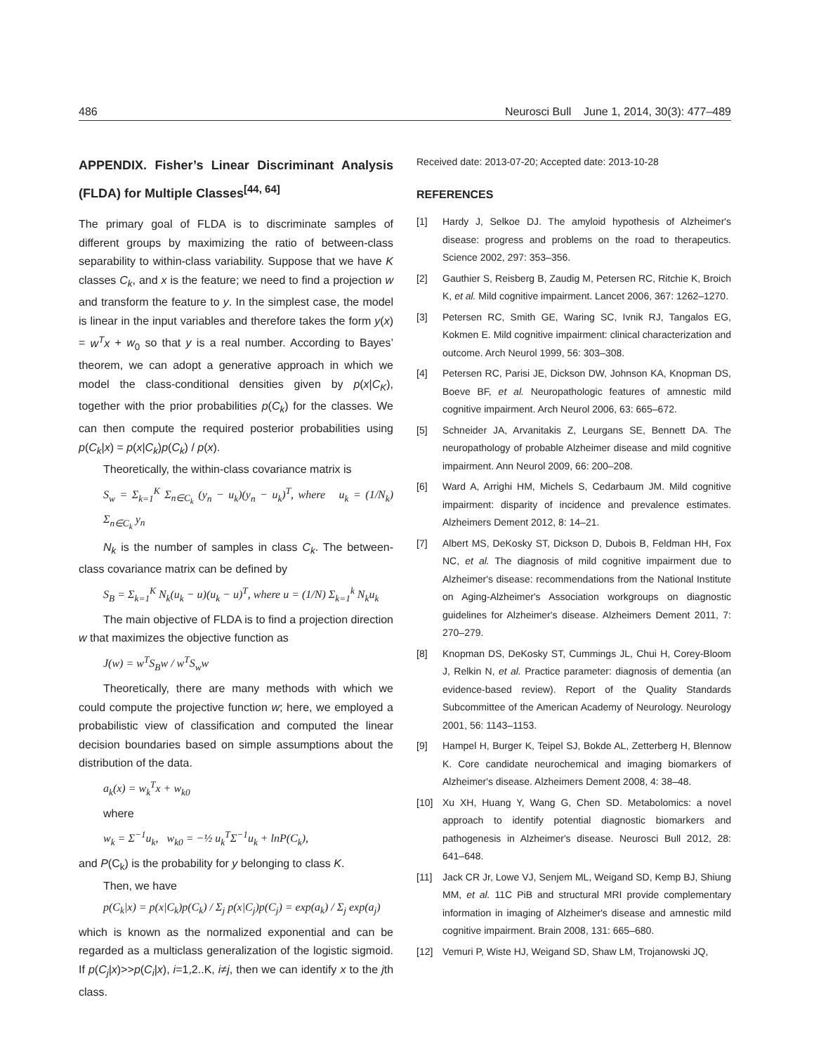486 Neurosci Bull June 1, 2014, 30(3): 477–489
APPENDIX. Fisher’s Linear Discriminant Analysis (FLDA) for Multiple Classes<sup>[44, 64]</sup>
The primary goal of FLDA is to discriminate samples of different groups by maximizing the ratio of between-class separability to within-class variability. Suppose that we have K classes C<sub>k</sub>, and x is the feature; we need to find a projection w and transform the feature to y. In the simplest case, the model is linear in the input variables and therefore takes the form y(x) = w<sup>T</sup>x + w<sub>0</sub> so that y is a real number. According to Bayes’ theorem, we can adopt a generative approach in which we model the class-conditional densities given by p(x|C<sub>K</sub>), together with the prior probabilities p(C<sub>k</sub>) for the classes. We can then compute the required posterior probabilities using p(C<sub>k</sub>|x) = p(x|C<sub>k</sub>)p(C<sub>k</sub>) / p(x).
Theoretically, the within-class covariance matrix is
S<sub>w</sub> = Σ<sub>k=1</sub><sup>K</sup> Σ<sub>n∈C<sub>k</sub></sub> (y<sub>n</sub> − u<sub>k</sub>)(y<sub>n</sub> − u<sub>k</sub>)<sup>T</sup>, where u<sub>k</sub> = (1/N<sub>k</sub>) Σ<sub>n∈C<sub>k</sub></sub> y<sub>n</sub>
N<sub>k</sub> is the number of samples in class C<sub>k</sub>. The between-class covariance matrix can be defined by
S<sub>B</sub> = Σ<sub>k=1</sub><sup>K</sup> N<sub>k</sub>(u<sub>k</sub> − u)(u<sub>k</sub> − u)<sup>T</sup>, where u = (1/N) Σ<sub>k=1</sub><sup>k</sup> N<sub>k</sub>u<sub>k</sub>
The main objective of FLDA is to find a projection direction w that maximizes the objective function as
J(w) = w<sup>T</sup>S<sub>B</sub>w / w<sup>T</sup>S<sub>w</sub>w
Theoretically, there are many methods with which we could compute the projective function w; here, we employed a probabilistic view of classification and computed the linear decision boundaries based on simple assumptions about the distribution of the data.
a<sub>k</sub>(x) = w<sub>k</sub><sup>T</sup>x + w<sub>k0</sub>
where
w<sub>k</sub> = Σ<sup>−1</sup>u<sub>k</sub>, w<sub>k0</sub> = −½ u<sub>k</sub><sup>T</sup>Σ<sup>−1</sup>u<sub>k</sub> + lnP(C<sub>k</sub>),
and P(C<sub>k</sub>) is the probability for y belonging to class K.
Then, we have
p(C<sub>k</sub>|x) = p(x|C<sub>k</sub>)p(C<sub>k</sub>) / Σ<sub>j</sub> p(x|C<sub>j</sub>)p(C<sub>j</sub>) = exp(a<sub>k</sub>) / Σ<sub>j</sub> exp(a<sub>j</sub>)
which is known as the normalized exponential and can be regarded as a multiclass generalization of the logistic sigmoid. If p(C<sub>j</sub>|x)>>p(C<sub>i</sub>|x), i=1,2..K, i≠j, then we can identify x to the jth class.
Received date: 2013-07-20; Accepted date: 2013-10-28
REFERENCES
[1] Hardy J, Selkoe DJ. The amyloid hypothesis of Alzheimer's disease: progress and problems on the road to therapeutics. Science 2002, 297: 353–356.
[2] Gauthier S, Reisberg B, Zaudig M, Petersen RC, Ritchie K, Broich K, et al. Mild cognitive impairment. Lancet 2006, 367: 1262–1270.
[3] Petersen RC, Smith GE, Waring SC, Ivnik RJ, Tangalos EG, Kokmen E. Mild cognitive impairment: clinical characterization and outcome. Arch Neurol 1999, 56: 303–308.
[4] Petersen RC, Parisi JE, Dickson DW, Johnson KA, Knopman DS, Boeve BF, et al. Neuropathologic features of amnestic mild cognitive impairment. Arch Neurol 2006, 63: 665–672.
[5] Schneider JA, Arvanitakis Z, Leurgans SE, Bennett DA. The neuropathology of probable Alzheimer disease and mild cognitive impairment. Ann Neurol 2009, 66: 200–208.
[6] Ward A, Arrighi HM, Michels S, Cedarbaum JM. Mild cognitive impairment: disparity of incidence and prevalence estimates. Alzheimers Dement 2012, 8: 14–21.
[7] Albert MS, DeKosky ST, Dickson D, Dubois B, Feldman HH, Fox NC, et al. The diagnosis of mild cognitive impairment due to Alzheimer's disease: recommendations from the National Institute on Aging-Alzheimer's Association workgroups on diagnostic guidelines for Alzheimer's disease. Alzheimers Dement 2011, 7: 270–279.
[8] Knopman DS, DeKosky ST, Cummings JL, Chui H, Corey-Bloom J, Relkin N, et al. Practice parameter: diagnosis of dementia (an evidence-based review). Report of the Quality Standards Subcommittee of the American Academy of Neurology. Neurology 2001, 56: 1143–1153.
[9] Hampel H, Burger K, Teipel SJ, Bokde AL, Zetterberg H, Blennow K. Core candidate neurochemical and imaging biomarkers of Alzheimer's disease. Alzheimers Dement 2008, 4: 38–48.
[10] Xu XH, Huang Y, Wang G, Chen SD. Metabolomics: a novel approach to identify potential diagnostic biomarkers and pathogenesis in Alzheimer's disease. Neurosci Bull 2012, 28: 641–648.
[11] Jack CR Jr, Lowe VJ, Senjem ML, Weigand SD, Kemp BJ, Shiung MM, et al. 11C PiB and structural MRI provide complementary information in imaging of Alzheimer's disease and amnestic mild cognitive impairment. Brain 2008, 131: 665–680.
[12] Vemuri P, Wiste HJ, Weigand SD, Shaw LM, Trojanowski JQ,